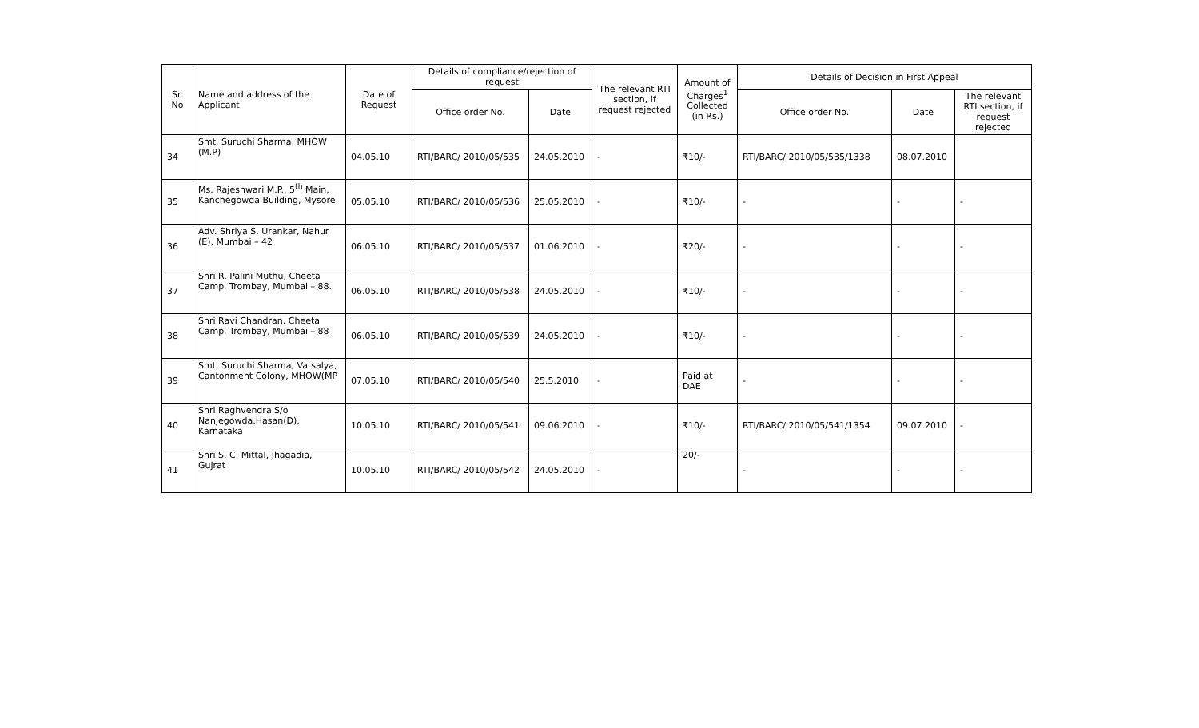| Sr. No | Name and address of the Applicant | Date of Request | Details of compliance/rejection of request | | The relevant RTI section, if request rejected | Amount of Charges<sup>1</sup> Collected (in Rs.) | Details of Decision in First Appeal | | |
| --- | --- | --- | --- | --- | --- | --- | --- | --- | --- |
| | | | Office order No. | Date | | | Office order No. | Date | The relevant RTI section, if request rejected |
| 34 | Smt. Suruchi Sharma, MHOW (M.P) | 04.05.10 | RTI/BARC/ 2010/05/535 | 24.05.2010 | - | ₹10/- | RTI/BARC/ 2010/05/535/1338 | 08.07.2010 | |
| 35 | Ms. Rajeshwari M.P., 5<sup>th</sup> Main, Kanchegowda Building, Mysore | 05.05.10 | RTI/BARC/ 2010/05/536 | 25.05.2010 | - | ₹10/- | - | - | - |
| 36 | Adv. Shriya S. Urankar, Nahur (E), Mumbai – 42 | 06.05.10 | RTI/BARC/ 2010/05/537 | 01.06.2010 | - | ₹20/- | - | - | - |
| 37 | Shri R. Palini Muthu, Cheeta Camp, Trombay, Mumbai – 88. | 06.05.10 | RTI/BARC/ 2010/05/538 | 24.05.2010 | - | ₹10/- | - | - | - |
| 38 | Shri Ravi Chandran, Cheeta Camp, Trombay, Mumbai – 88 | 06.05.10 | RTI/BARC/ 2010/05/539 | 24.05.2010 | - | ₹10/- | - | - | - |
| 39 | Smt. Suruchi Sharma, Vatsalya, Cantonment Colony, MHOW(MP | 07.05.10 | RTI/BARC/ 2010/05/540 | 25.5.2010 | - | Paid at DAE | - | - | - |
| 40 | Shri Raghvendra S/o Nanjegowda,Hasan(D), Karnataka | 10.05.10 | RTI/BARC/ 2010/05/541 | 09.06.2010 | - | ₹10/- | RTI/BARC/ 2010/05/541/1354 | 09.07.2010 | - |
| 41 | Shri S. C. Mittal, Jhagadia, Gujrat | 10.05.10 | RTI/BARC/ 2010/05/542 | 24.05.2010 | - | 20/- | - | - | - |